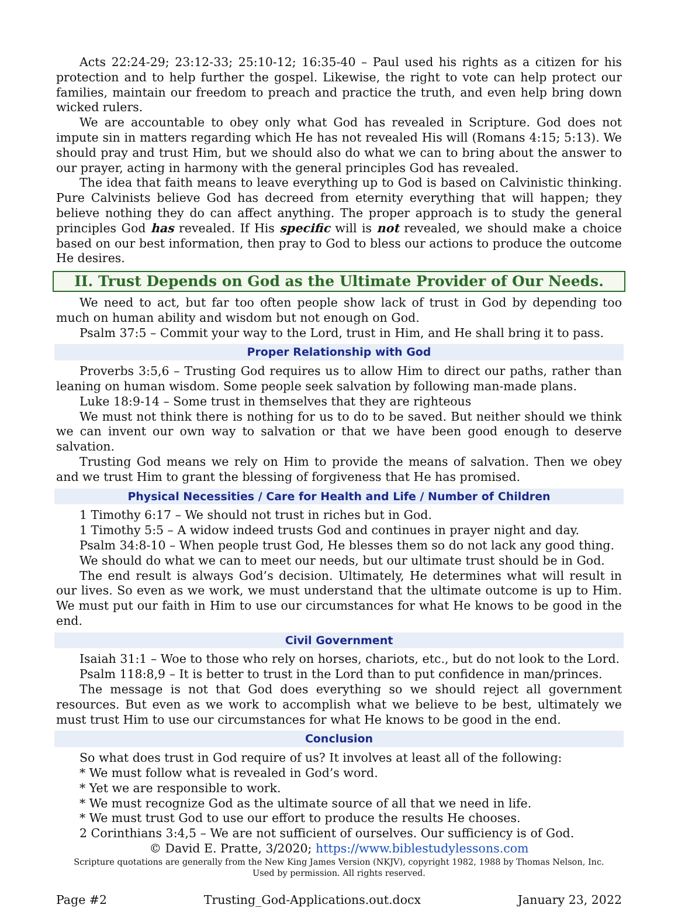Acts 22:24-29; 23:12-33; 25:10-12; 16:35-40 – Paul used his rights as a citizen for his protection and to help further the gospel. Likewise, the right to vote can help protect our families, maintain our freedom to preach and practice the truth, and even help bring down wicked rulers.
We are accountable to obey only what God has revealed in Scripture. God does not impute sin in matters regarding which He has not revealed His will (Romans 4:15; 5:13). We should pray and trust Him, but we should also do what we can to bring about the answer to our prayer, acting in harmony with the general principles God has revealed.
The idea that faith means to leave everything up to God is based on Calvinistic thinking. Pure Calvinists believe God has decreed from eternity everything that will happen; they believe nothing they do can affect anything. The proper approach is to study the general principles God has revealed. If His specific will is not revealed, we should make a choice based on our best information, then pray to God to bless our actions to produce the outcome He desires.
II. Trust Depends on God as the Ultimate Provider of Our Needs.
We need to act, but far too often people show lack of trust in God by depending too much on human ability and wisdom but not enough on God.
Psalm 37:5 – Commit your way to the Lord, trust in Him, and He shall bring it to pass.
Proper Relationship with God
Proverbs 3:5,6 – Trusting God requires us to allow Him to direct our paths, rather than leaning on human wisdom. Some people seek salvation by following man-made plans.
Luke 18:9-14 – Some trust in themselves that they are righteous
We must not think there is nothing for us to do to be saved. But neither should we think we can invent our own way to salvation or that we have been good enough to deserve salvation.
Trusting God means we rely on Him to provide the means of salvation. Then we obey and we trust Him to grant the blessing of forgiveness that He has promised.
Physical Necessities / Care for Health and Life / Number of Children
1 Timothy 6:17 – We should not trust in riches but in God.
1 Timothy 5:5 – A widow indeed trusts God and continues in prayer night and day.
Psalm 34:8-10 – When people trust God, He blesses them so do not lack any good thing.
We should do what we can to meet our needs, but our ultimate trust should be in God.
The end result is always God’s decision. Ultimately, He determines what will result in our lives. So even as we work, we must understand that the ultimate outcome is up to Him. We must put our faith in Him to use our circumstances for what He knows to be good in the end.
Civil Government
Isaiah 31:1 – Woe to those who rely on horses, chariots, etc., but do not look to the Lord.
Psalm 118:8,9 – It is better to trust in the Lord than to put confidence in man/princes.
The message is not that God does everything so we should reject all government resources. But even as we work to accomplish what we believe to be best, ultimately we must trust Him to use our circumstances for what He knows to be good in the end.
Conclusion
So what does trust in God require of us? It involves at least all of the following:
* We must follow what is revealed in God’s word.
* Yet we are responsible to work.
* We must recognize God as the ultimate source of all that we need in life.
* We must trust God to use our effort to produce the results He chooses.
2 Corinthians 3:4,5 – We are not sufficient of ourselves. Our sufficiency is of God.
© David E. Pratte, 3/2020; https://www.biblestudylessons.com
Scripture quotations are generally from the New King James Version (NKJV), copyright 1982, 1988 by Thomas Nelson, Inc.
Used by permission. All rights reserved.
Page #2 Trusting_God-Applications.out.docx January 23, 2022